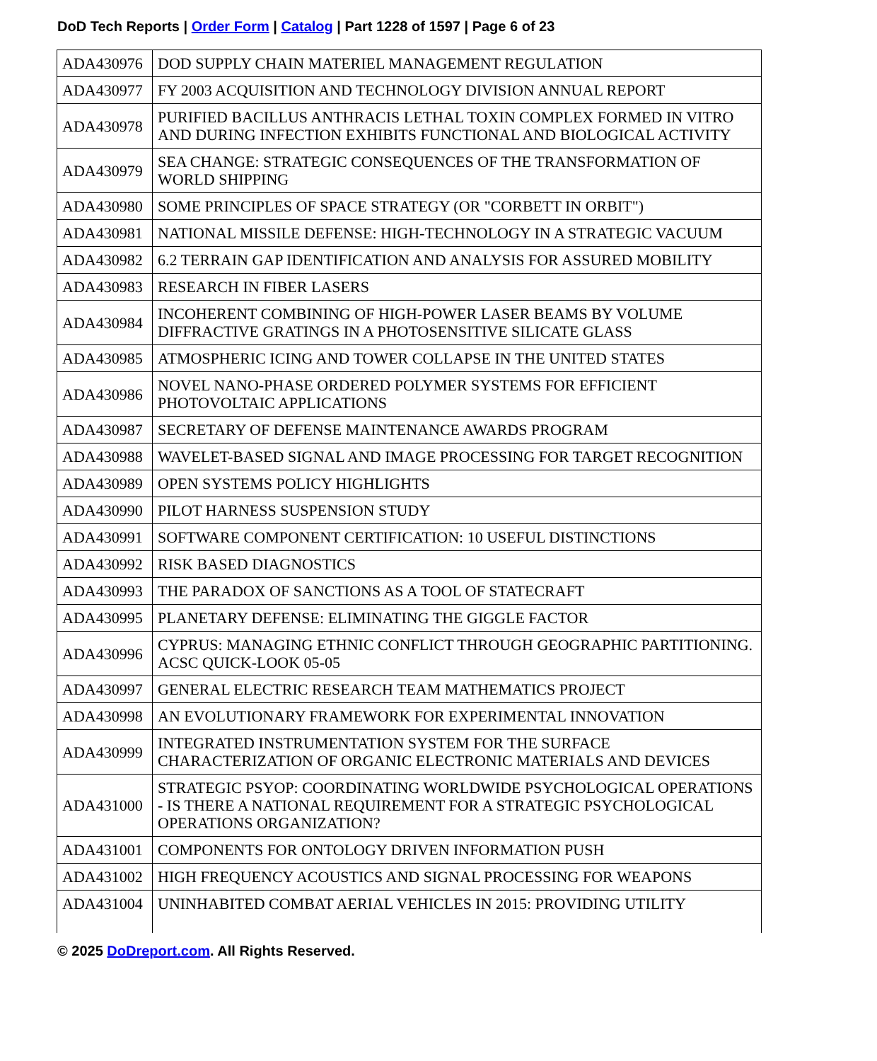DoD Tech Reports | Order Form | Catalog | Part 1228 of 1597 | Page 6 of 23
| ADA430976 | DOD SUPPLY CHAIN MATERIEL MANAGEMENT REGULATION |
| ADA430977 | FY 2003 ACQUISITION AND TECHNOLOGY DIVISION ANNUAL REPORT |
| ADA430978 | PURIFIED BACILLUS ANTHRACIS LETHAL TOXIN COMPLEX FORMED IN VITRO AND DURING INFECTION EXHIBITS FUNCTIONAL AND BIOLOGICAL ACTIVITY |
| ADA430979 | SEA CHANGE: STRATEGIC CONSEQUENCES OF THE TRANSFORMATION OF WORLD SHIPPING |
| ADA430980 | SOME PRINCIPLES OF SPACE STRATEGY (OR "CORBETT IN ORBIT") |
| ADA430981 | NATIONAL MISSILE DEFENSE: HIGH-TECHNOLOGY IN A STRATEGIC VACUUM |
| ADA430982 | 6.2 TERRAIN GAP IDENTIFICATION AND ANALYSIS FOR ASSURED MOBILITY |
| ADA430983 | RESEARCH IN FIBER LASERS |
| ADA430984 | INCOHERENT COMBINING OF HIGH-POWER LASER BEAMS BY VOLUME DIFFRACTIVE GRATINGS IN A PHOTOSENSITIVE SILICATE GLASS |
| ADA430985 | ATMOSPHERIC ICING AND TOWER COLLAPSE IN THE UNITED STATES |
| ADA430986 | NOVEL NANO-PHASE ORDERED POLYMER SYSTEMS FOR EFFICIENT PHOTOVOLTAIC APPLICATIONS |
| ADA430987 | SECRETARY OF DEFENSE MAINTENANCE AWARDS PROGRAM |
| ADA430988 | WAVELET-BASED SIGNAL AND IMAGE PROCESSING FOR TARGET RECOGNITION |
| ADA430989 | OPEN SYSTEMS POLICY HIGHLIGHTS |
| ADA430990 | PILOT HARNESS SUSPENSION STUDY |
| ADA430991 | SOFTWARE COMPONENT CERTIFICATION: 10 USEFUL DISTINCTIONS |
| ADA430992 | RISK BASED DIAGNOSTICS |
| ADA430993 | THE PARADOX OF SANCTIONS AS A TOOL OF STATECRAFT |
| ADA430995 | PLANETARY DEFENSE: ELIMINATING THE GIGGLE FACTOR |
| ADA430996 | CYPRUS: MANAGING ETHNIC CONFLICT THROUGH GEOGRAPHIC PARTITIONING. ACSC QUICK-LOOK 05-05 |
| ADA430997 | GENERAL ELECTRIC RESEARCH TEAM MATHEMATICS PROJECT |
| ADA430998 | AN EVOLUTIONARY FRAMEWORK FOR EXPERIMENTAL INNOVATION |
| ADA430999 | INTEGRATED INSTRUMENTATION SYSTEM FOR THE SURFACE CHARACTERIZATION OF ORGANIC ELECTRONIC MATERIALS AND DEVICES |
| ADA431000 | STRATEGIC PSYOP: COORDINATING WORLDWIDE PSYCHOLOGICAL OPERATIONS - IS THERE A NATIONAL REQUIREMENT FOR A STRATEGIC PSYCHOLOGICAL OPERATIONS ORGANIZATION? |
| ADA431001 | COMPONENTS FOR ONTOLOGY DRIVEN INFORMATION PUSH |
| ADA431002 | HIGH FREQUENCY ACOUSTICS AND SIGNAL PROCESSING FOR WEAPONS |
| ADA431004 | UNINHABITED COMBAT AERIAL VEHICLES IN 2015: PROVIDING UTILITY |
© 2025 DoDreport.com. All Rights Reserved.